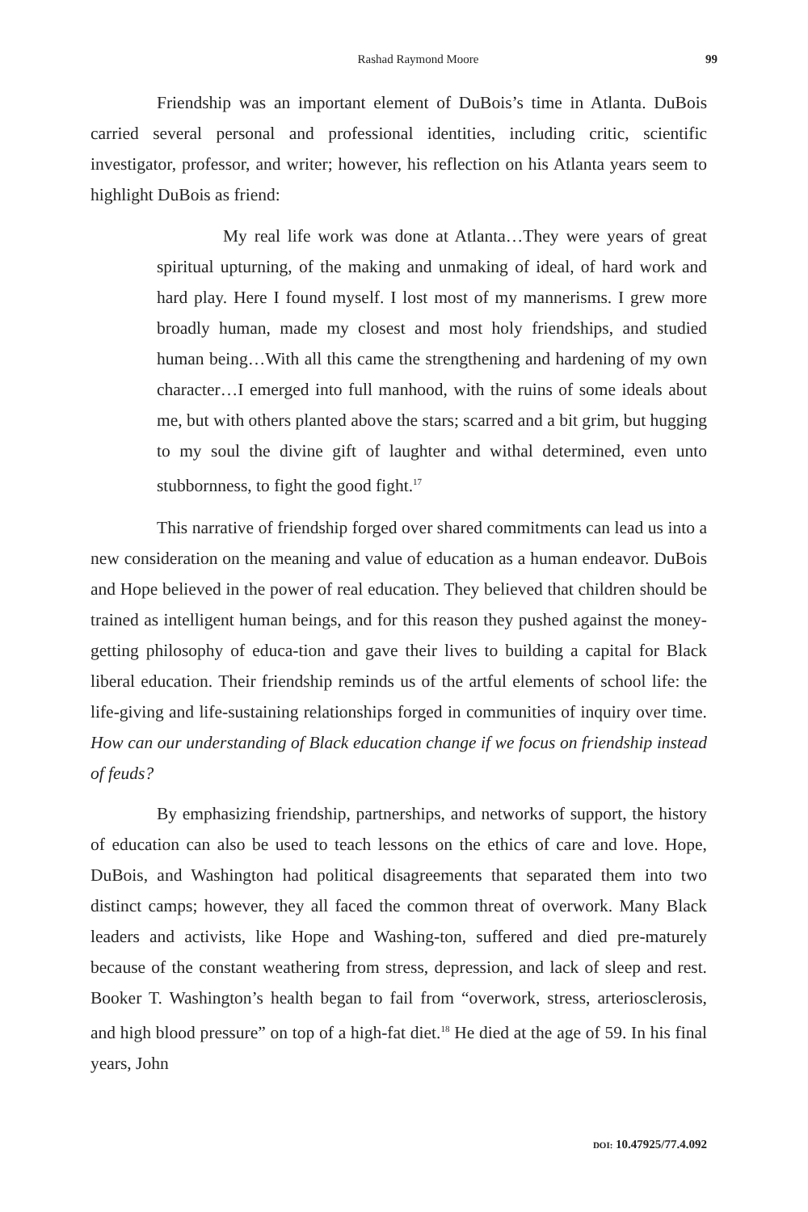Rashad Raymond Moore 99
Friendship was an important element of DuBois’s time in Atlanta. DuBois carried several personal and professional identities, including critic, scientific investigator, professor, and writer; however, his reflection on his Atlanta years seem to highlight DuBois as friend:
My real life work was done at Atlanta…They were years of great spiritual upturning, of the making and unmaking of ideal, of hard work and hard play. Here I found myself. I lost most of my mannerisms. I grew more broadly human, made my closest and most holy friendships, and studied human being…With all this came the strengthening and hardening of my own character…I emerged into full manhood, with the ruins of some ideals about me, but with others planted above the stars; scarred and a bit grim, but hugging to my soul the divine gift of laughter and withal determined, even unto stubbornness, to fight the good fight.<sup>17</sup>
This narrative of friendship forged over shared commitments can lead us into a new consideration on the meaning and value of education as a human endeavor. DuBois and Hope believed in the power of real education. They believed that children should be trained as intelligent human beings, and for this reason they pushed against the money-getting philosophy of educa-tion and gave their lives to building a capital for Black liberal education. Their friendship reminds us of the artful elements of school life: the life-giving and life-sustaining relationships forged in communities of inquiry over time. How can our understanding of Black education change if we focus on friendship instead of feuds?
By emphasizing friendship, partnerships, and networks of support, the history of education can also be used to teach lessons on the ethics of care and love. Hope, DuBois, and Washington had political disagreements that separated them into two distinct camps; however, they all faced the common threat of overwork. Many Black leaders and activists, like Hope and Washing-ton, suffered and died pre-maturely because of the constant weathering from stress, depression, and lack of sleep and rest. Booker T. Washington’s health began to fail from “overwork, stress, arteriosclerosis, and high blood pressure” on top of a high-fat diet.<sup>18</sup> He died at the age of 59. In his final years, John
DOI: 10.47925/77.4.092